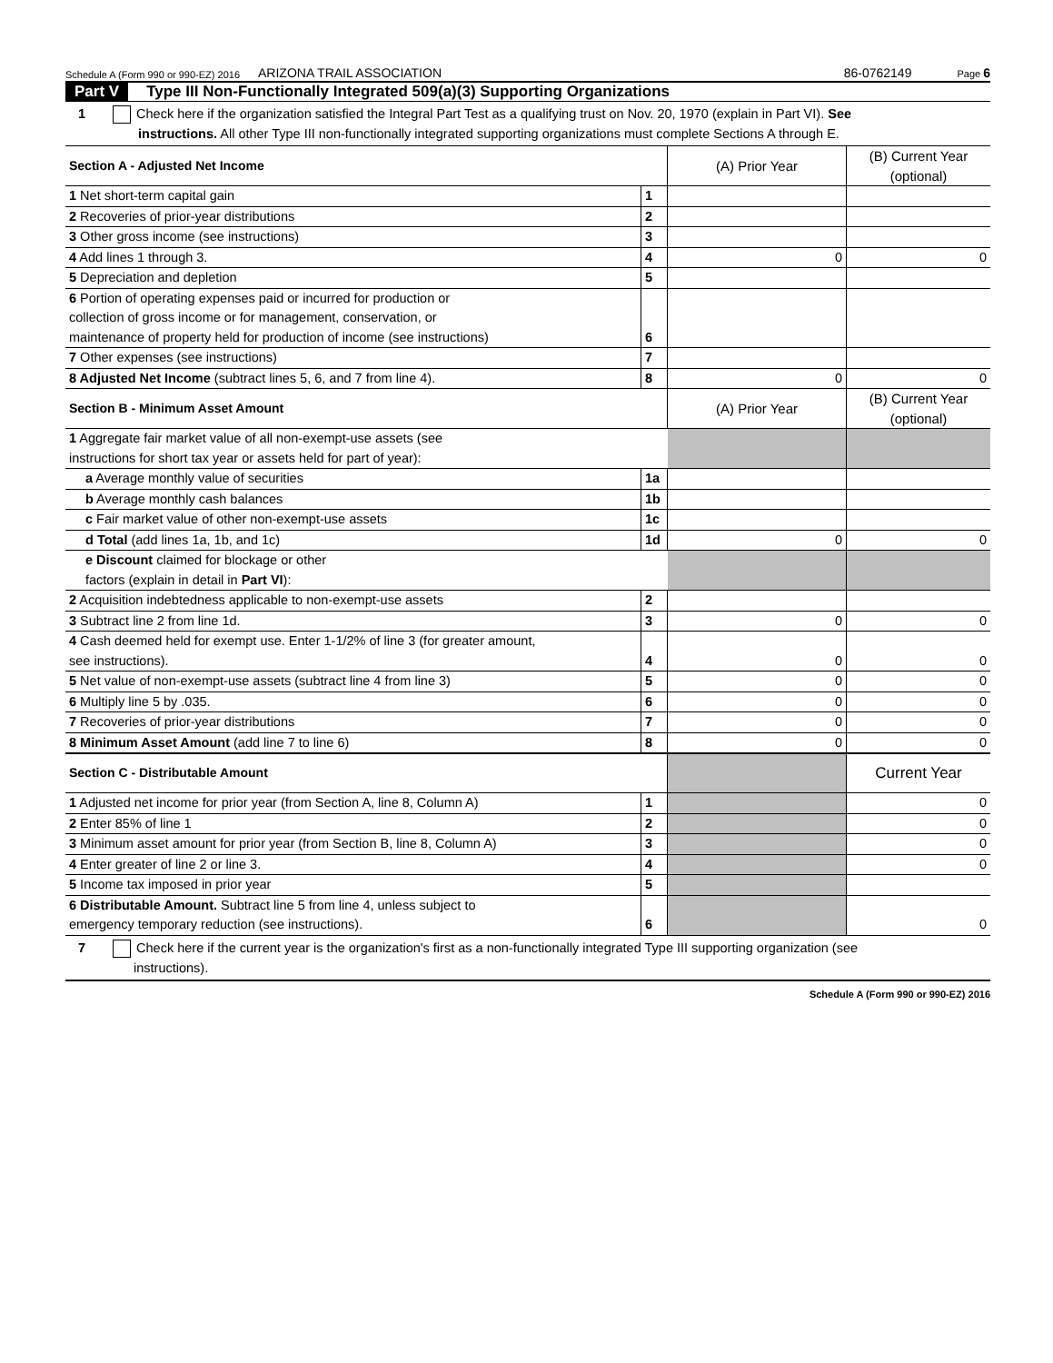Schedule A (Form 990 or 990-EZ) 2016 ARIZONA TRAIL ASSOCIATION 86-0762149 Page 6
Part V Type III Non-Functionally Integrated 509(a)(3) Supporting Organizations
1 Check here if the organization satisfied the Integral Part Test as a qualifying trust on Nov. 20, 1970 (explain in Part VI). See
instructions. All other Type III non-functionally integrated supporting organizations must complete Sections A through E.
| Section A - Adjusted Net Income | | (A) Prior Year | (B) Current Year (optional) |
| --- | --- | --- | --- |
| 1 Net short-term capital gain | 1 | | |
| 2 Recoveries of prior-year distributions | 2 | | |
| 3 Other gross income (see instructions) | 3 | | |
| 4 Add lines 1 through 3. | 4 | 0 | 0 |
| 5 Depreciation and depletion | 5 | | |
| 6 Portion of operating expenses paid or incurred for production or collection of gross income or for management, conservation, or maintenance of property held for production of income (see instructions) | 6 | | |
| 7 Other expenses (see instructions) | 7 | | |
| 8 Adjusted Net Income (subtract lines 5, 6, and 7 from line 4). | 8 | 0 | 0 |
| Section B - Minimum Asset Amount | | (A) Prior Year | (B) Current Year (optional) |
| 1 Aggregate fair market value of all non-exempt-use assets (see instructions for short tax year or assets held for part of year): | | | |
| a Average monthly value of securities | 1a | | |
| b Average monthly cash balances | 1b | | |
| c Fair market value of other non-exempt-use assets | 1c | | |
| d Total (add lines 1a, 1b, and 1c) | 1d | 0 | 0 |
| e Discount claimed for blockage or other factors (explain in detail in Part VI ): | | | |
| 2 Acquisition indebtedness applicable to non-exempt-use assets | 2 | | |
| 3 Subtract line 2 from line 1d. | 3 | 0 | 0 |
| 4 Cash deemed held for exempt use. Enter 1-1/2% of line 3 (for greater amount, see instructions). | 4 | 0 | 0 |
| 5 Net value of non-exempt-use assets (subtract line 4 from line 3) | 5 | 0 | 0 |
| 6 Multiply line 5 by .035. | 6 | 0 | 0 |
| 7 Recoveries of prior-year distributions | 7 | 0 | 0 |
| 8 Minimum Asset Amount (add line 7 to line 6) | 8 | 0 | 0 |
| Section C - Distributable Amount | | | Current Year |
| 1 Adjusted net income for prior year (from Section A, line 8, Column A) | 1 | | 0 |
| 2 Enter 85% of line 1 | 2 | | 0 |
| 3 Minimum asset amount for prior year (from Section B, line 8, Column A) | 3 | | 0 |
| 4 Enter greater of line 2 or line 3. | 4 | | 0 |
| 5 Income tax imposed in prior year | 5 | | |
| 6 Distributable Amount. Subtract line 5 from line 4, unless subject to emergency temporary reduction (see instructions). | 6 | | 0 |
7 Check here if the current year is the organization's first as a non-functionally integrated Type III supporting organization (see
instructions).
Schedule A (Form 990 or 990-EZ) 2016